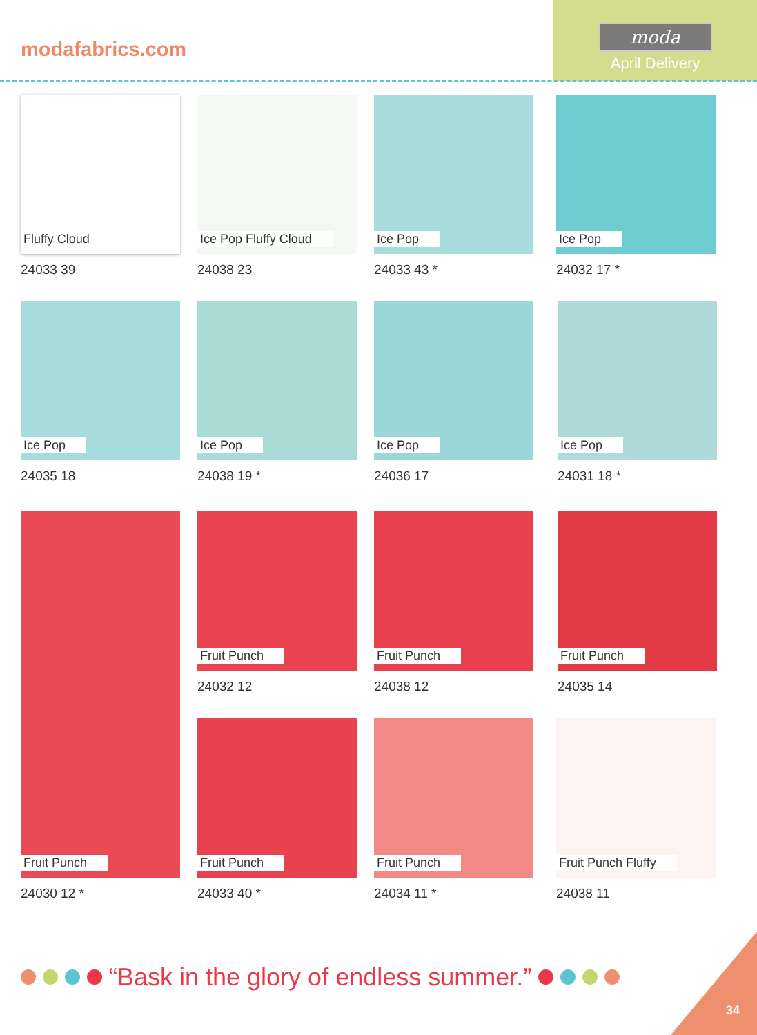modafabrics.com
moda
April Delivery
Fluffy Cloud
24033 39
Ice Pop Fluffy Cloud
24038 23
Ice Pop
24033 43 *
Ice Pop
24032 17 *
Ice Pop
24035 18
Ice Pop
24038 19 *
Ice Pop
24036 17
Ice Pop
24031 18 *
Fruit Punch
24030 12 *
Fruit Punch
24032 12
Fruit Punch
24038 12
Fruit Punch
24035 14
Fruit Punch
24033 40 *
Fruit Punch
24034 11 *
Fruit Punch Fluffy
24038 11
“Bask in the glory of endless summer.”
34